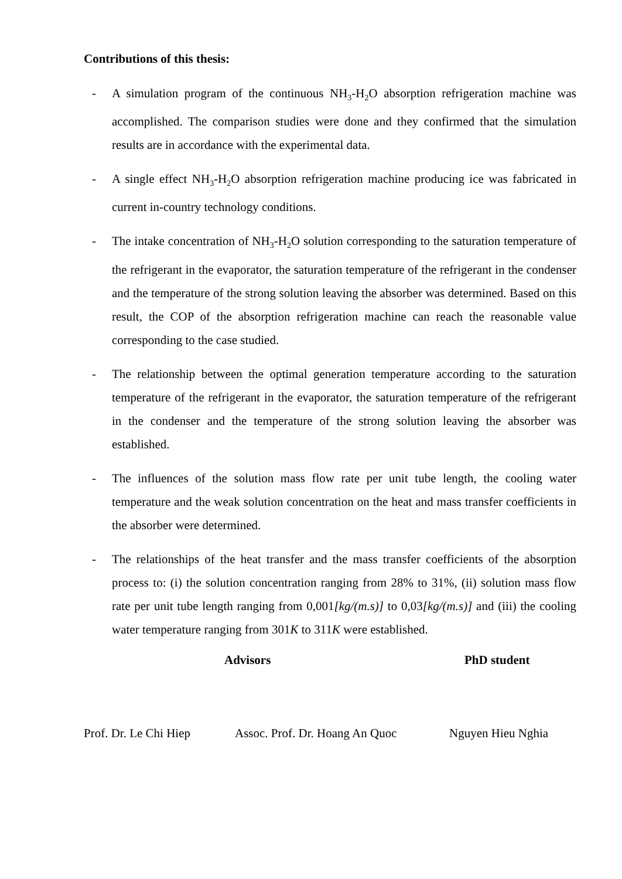Contributions of this thesis:
- A simulation program of the continuous NH<sub>3</sub>-H<sub>2</sub>O absorption refrigeration machine was accomplished. The comparison studies were done and they confirmed that the simulation results are in accordance with the experimental data.
- A single effect NH<sub>3</sub>-H<sub>2</sub>O absorption refrigeration machine producing ice was fabricated in current in-country technology conditions.
- The intake concentration of NH<sub>3</sub>-H<sub>2</sub>O solution corresponding to the saturation temperature of the refrigerant in the evaporator, the saturation temperature of the refrigerant in the condenser and the temperature of the strong solution leaving the absorber was determined. Based on this result, the COP of the absorption refrigeration machine can reach the reasonable value corresponding to the case studied.
- The relationship between the optimal generation temperature according to the saturation temperature of the refrigerant in the evaporator, the saturation temperature of the refrigerant in the condenser and the temperature of the strong solution leaving the absorber was established.
- The influences of the solution mass flow rate per unit tube length, the cooling water temperature and the weak solution concentration on the heat and mass transfer coefficients in the absorber were determined.
- The relationships of the heat transfer and the mass transfer coefficients of the absorption process to: (i) the solution concentration ranging from 28% to 31%, (ii) solution mass flow rate per unit tube length ranging from 0,001[kg/(m.s)] to 0,03[kg/(m.s)] and (iii) the cooling water temperature ranging from 301K to 311K were established.
Advisors PhD student
Prof. Dr. Le Chi Hiep
Assoc. Prof. Dr. Hoang An Quoc
Nguyen Hieu Nghia